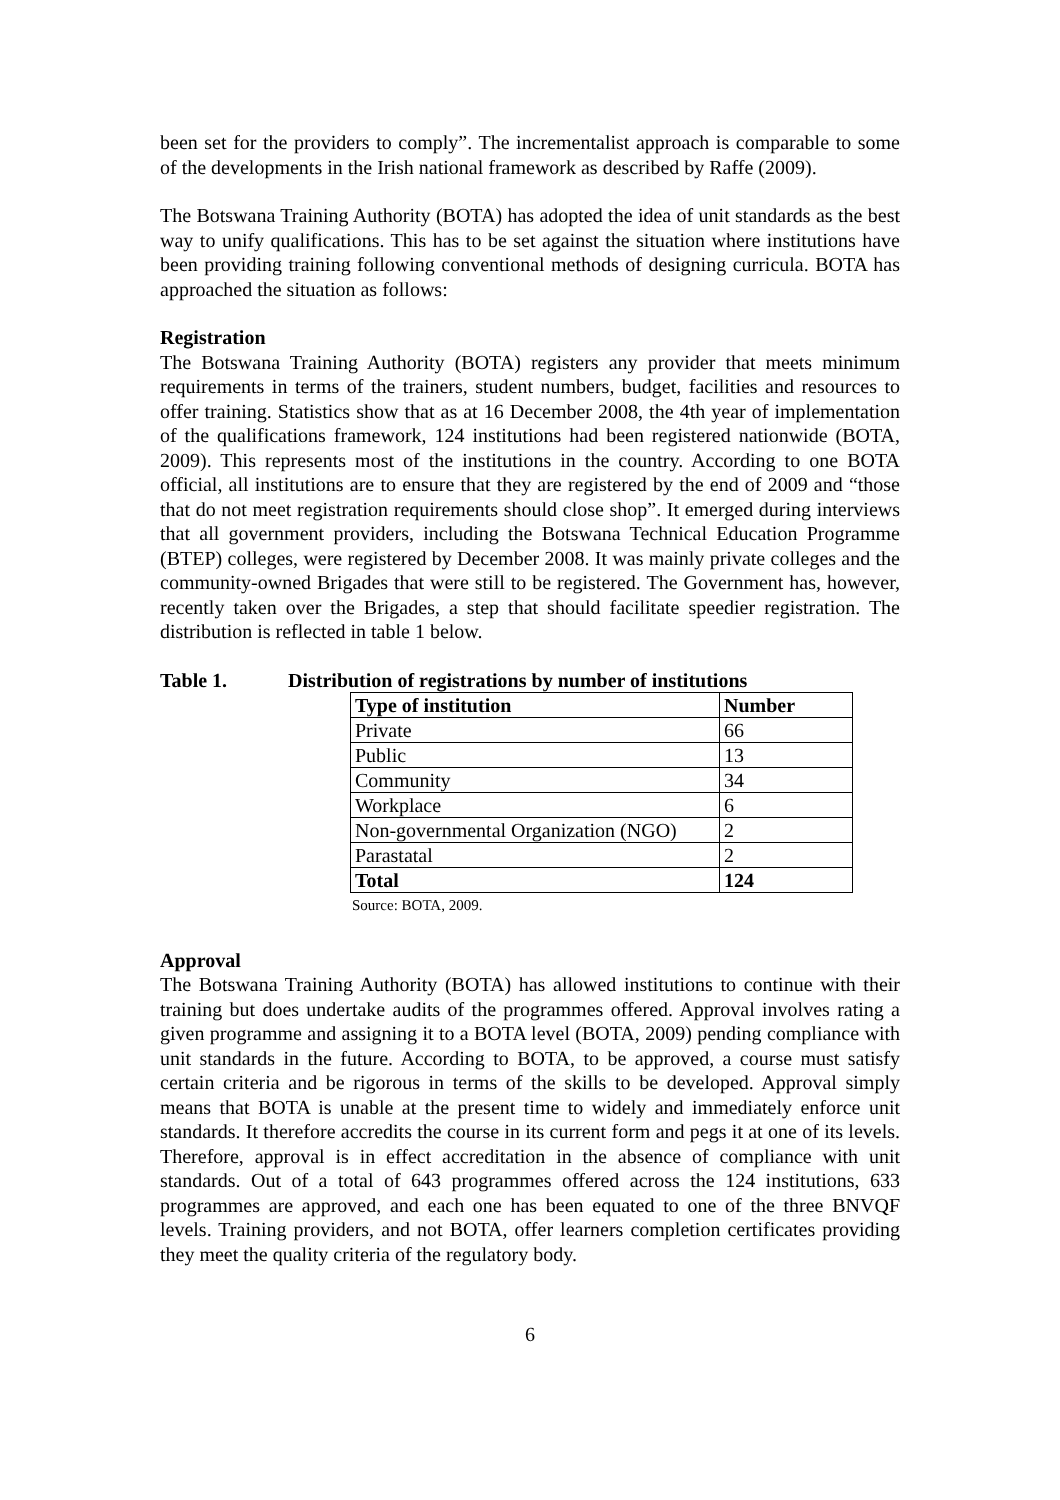been set for the providers to comply”. The incrementalist approach is comparable to some of the developments in the Irish national framework as described by Raffe (2009).
The Botswana Training Authority (BOTA) has adopted the idea of unit standards as the best way to unify qualifications. This has to be set against the situation where institutions have been providing training following conventional methods of designing curricula. BOTA has approached the situation as follows:
Registration
The Botswana Training Authority (BOTA) registers any provider that meets minimum requirements in terms of the trainers, student numbers, budget, facilities and resources to offer training. Statistics show that as at 16 December 2008, the 4th year of implementation of the qualifications framework, 124 institutions had been registered nationwide (BOTA, 2009). This represents most of the institutions in the country. According to one BOTA official, all institutions are to ensure that they are registered by the end of 2009 and “those that do not meet registration requirements should close shop”. It emerged during interviews that all government providers, including the Botswana Technical Education Programme (BTEP) colleges, were registered by December 2008. It was mainly private colleges and the community-owned Brigades that were still to be registered. The Government has, however, recently taken over the Brigades, a step that should facilitate speedier registration. The distribution is reflected in table 1 below.
Table 1. Distribution of registrations by number of institutions
| Type of institution | Number |
| --- | --- |
| Private | 66 |
| Public | 13 |
| Community | 34 |
| Workplace | 6 |
| Non-governmental Organization (NGO) | 2 |
| Parastatal | 2 |
| Total | 124 |
Source: BOTA, 2009.
Approval
The Botswana Training Authority (BOTA) has allowed institutions to continue with their training but does undertake audits of the programmes offered. Approval involves rating a given programme and assigning it to a BOTA level (BOTA, 2009) pending compliance with unit standards in the future. According to BOTA, to be approved, a course must satisfy certain criteria and be rigorous in terms of the skills to be developed. Approval simply means that BOTA is unable at the present time to widely and immediately enforce unit standards. It therefore accredits the course in its current form and pegs it at one of its levels. Therefore, approval is in effect accreditation in the absence of compliance with unit standards. Out of a total of 643 programmes offered across the 124 institutions, 633 programmes are approved, and each one has been equated to one of the three BNVQF levels. Training providers, and not BOTA, offer learners completion certificates providing they meet the quality criteria of the regulatory body.
6